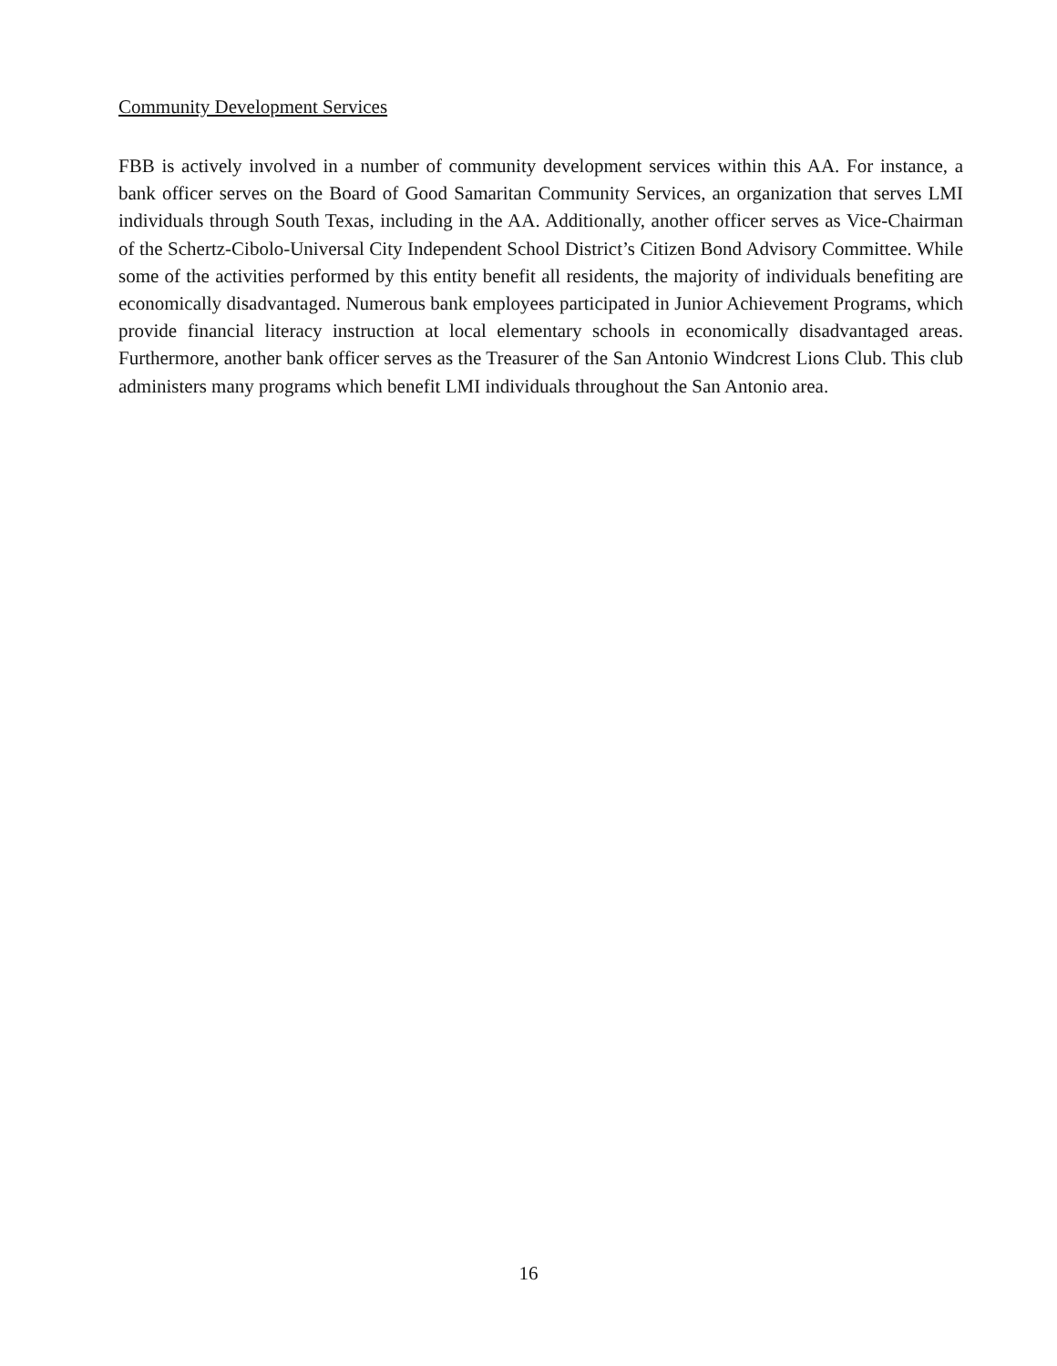Community Development Services
FBB is actively involved in a number of community development services within this AA. For instance, a bank officer serves on the Board of Good Samaritan Community Services, an organization that serves LMI individuals through South Texas, including in the AA. Additionally, another officer serves as Vice-Chairman of the Schertz-Cibolo-Universal City Independent School District’s Citizen Bond Advisory Committee. While some of the activities performed by this entity benefit all residents, the majority of individuals benefiting are economically disadvantaged. Numerous bank employees participated in Junior Achievement Programs, which provide financial literacy instruction at local elementary schools in economically disadvantaged areas. Furthermore, another bank officer serves as the Treasurer of the San Antonio Windcrest Lions Club. This club administers many programs which benefit LMI individuals throughout the San Antonio area.
16